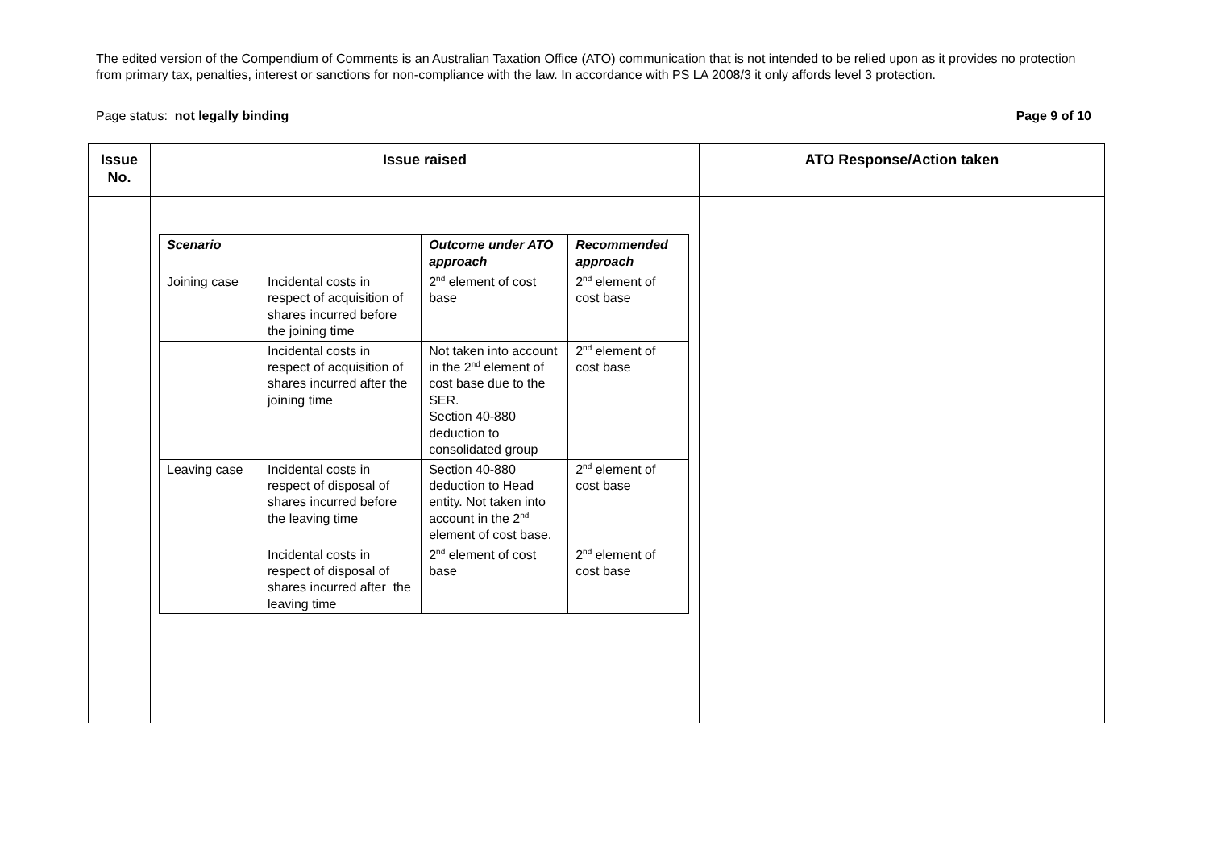The edited version of the Compendium of Comments is an Australian Taxation Office (ATO) communication that is not intended to be relied upon as it provides no protection from primary tax, penalties, interest or sanctions for non-compliance with the law. In accordance with PS LA 2008/3 it only affords level 3 protection.
Page status: not legally binding Page 9 of 10
| Issue No. | Issue raised | ATO Response/Action taken |
| --- | --- | --- |
| | / Scenario / / Outcome under ATO approach / Recommended approach / / --- / --- / --- / --- / / Joining case / Incidental costs in respect of acquisition of shares incurred before the joining time / 2<sup>nd</sup> element of cost base / 2<sup>nd</sup> element of cost base / / / Incidental costs in respect of acquisition of shares incurred after the joining time / Not taken into account in the 2<sup>nd</sup> element of cost base due to the SER. Section 40-880 deduction to consolidated group / 2<sup>nd</sup> element of cost base / / Leaving case / Incidental costs in respect of disposal of shares incurred before the leaving time / Section 40-880 deduction to Head entity. Not taken into account in the 2<sup>nd</sup> element of cost base. / 2<sup>nd</sup> element of cost base / / / Incidental costs in respect of disposal of shares incurred after the leaving time / 2<sup>nd</sup> element of cost base / 2<sup>nd</sup> element of cost base / | |